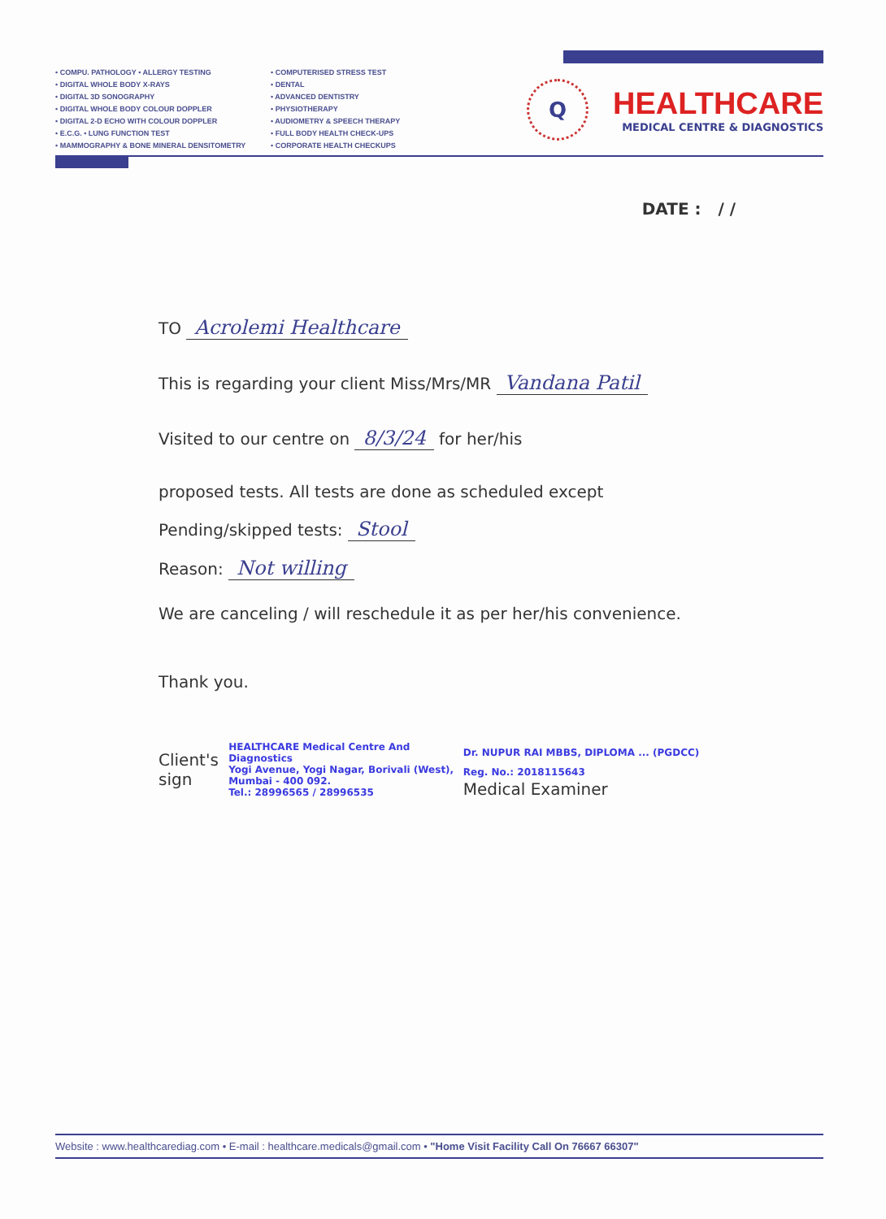• COMPU. PATHOLOGY • ALLERGY TESTING
• DIGITAL WHOLE BODY X-RAYS
• DIGITAL 3D SONOGRAPHY
• DIGITAL WHOLE BODY COLOUR DOPPLER
• DIGITAL 2-D ECHO WITH COLOUR DOPPLER
• E.C.G. • LUNG FUNCTION TEST
• MAMMOGRAPHY & BONE MINERAL DENSITOMETRY
• COMPUTERISED STRESS TEST
• DENTAL
• ADVANCED DENTISTRY
• PHYSIOTHERAPY
• AUDIOMETRY & SPEECH THERAPY
• FULL BODY HEALTH CHECK-UPS
• CORPORATE HEALTH CHECKUPS
Q
HEALTHCARE
MEDICAL CENTRE & DIAGNOSTICS
DATE : / /
TO Acrolemi Healthcare
This is regarding your client Miss/Mrs/MR Vandana Patil
Visited to our centre on 8/3/24 for her/his
proposed tests. All tests are done as scheduled except
Pending/skipped tests: Stool
Reason: Not willing
We are canceling / will reschedule it as per her/his convenience.
Thank you.
Client's sign
HEALTHCARE Medical Centre And Diagnostics
Yogi Avenue, Yogi Nagar, Borivali (West), Mumbai - 400 092.
Tel.: 28996565 / 28996535
Dr. NUPUR RAI MBBS, DIPLOMA ... (PGDCC) Reg. No.: 2018115643
Medical Examiner
Website : www.healthcarediag.com • E-mail : healthcare.medicals@gmail.com • "Home Visit Facility Call On 76667 66307"